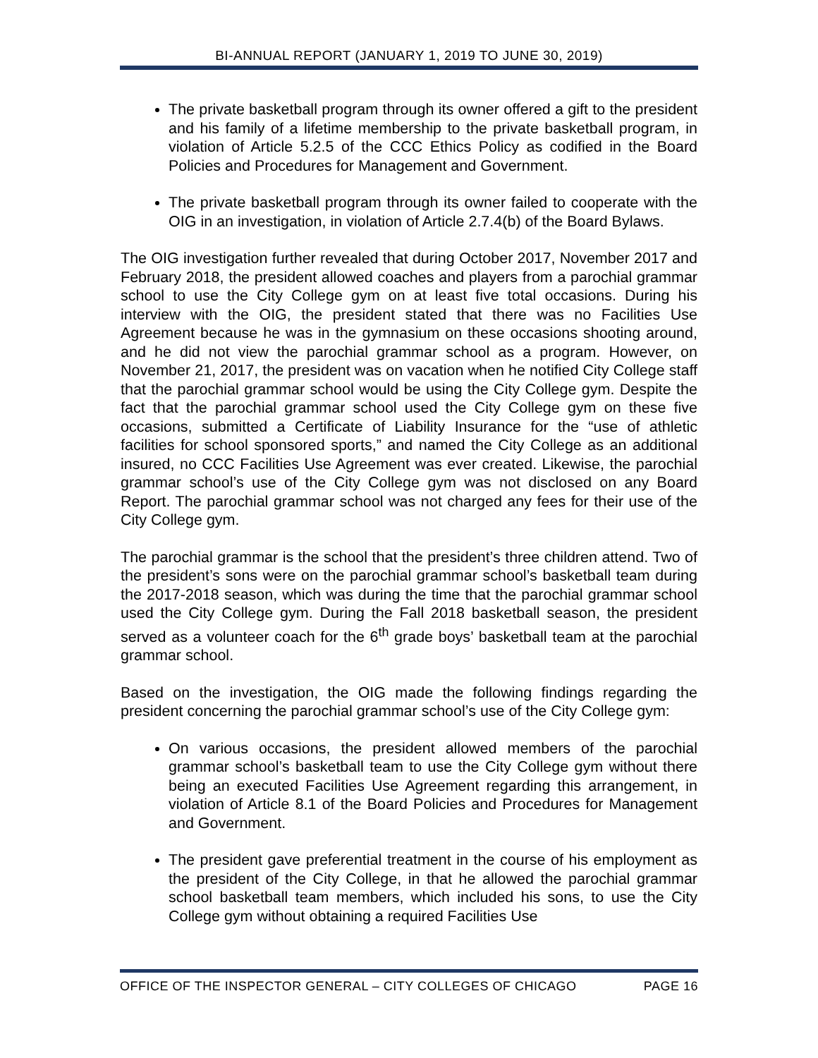BI-ANNUAL REPORT (JANUARY 1, 2019 TO JUNE 30, 2019)
The private basketball program through its owner offered a gift to the president and his family of a lifetime membership to the private basketball program, in violation of Article 5.2.5 of the CCC Ethics Policy as codified in the Board Policies and Procedures for Management and Government.
The private basketball program through its owner failed to cooperate with the OIG in an investigation, in violation of Article 2.7.4(b) of the Board Bylaws.
The OIG investigation further revealed that during October 2017, November 2017 and February 2018, the president allowed coaches and players from a parochial grammar school to use the City College gym on at least five total occasions. During his interview with the OIG, the president stated that there was no Facilities Use Agreement because he was in the gymnasium on these occasions shooting around, and he did not view the parochial grammar school as a program. However, on November 21, 2017, the president was on vacation when he notified City College staff that the parochial grammar school would be using the City College gym. Despite the fact that the parochial grammar school used the City College gym on these five occasions, submitted a Certificate of Liability Insurance for the “use of athletic facilities for school sponsored sports,” and named the City College as an additional insured, no CCC Facilities Use Agreement was ever created. Likewise, the parochial grammar school’s use of the City College gym was not disclosed on any Board Report. The parochial grammar school was not charged any fees for their use of the City College gym.
The parochial grammar is the school that the president’s three children attend. Two of the president’s sons were on the parochial grammar school’s basketball team during the 2017-2018 season, which was during the time that the parochial grammar school used the City College gym. During the Fall 2018 basketball season, the president served as a volunteer coach for the 6<sup>th</sup> grade boys’ basketball team at the parochial grammar school.
Based on the investigation, the OIG made the following findings regarding the president concerning the parochial grammar school’s use of the City College gym:
On various occasions, the president allowed members of the parochial grammar school’s basketball team to use the City College gym without there being an executed Facilities Use Agreement regarding this arrangement, in violation of Article 8.1 of the Board Policies and Procedures for Management and Government.
The president gave preferential treatment in the course of his employment as the president of the City College, in that he allowed the parochial grammar school basketball team members, which included his sons, to use the City College gym without obtaining a required Facilities Use
OFFICE OF THE INSPECTOR GENERAL – CITY COLLEGES OF CHICAGO PAGE 16